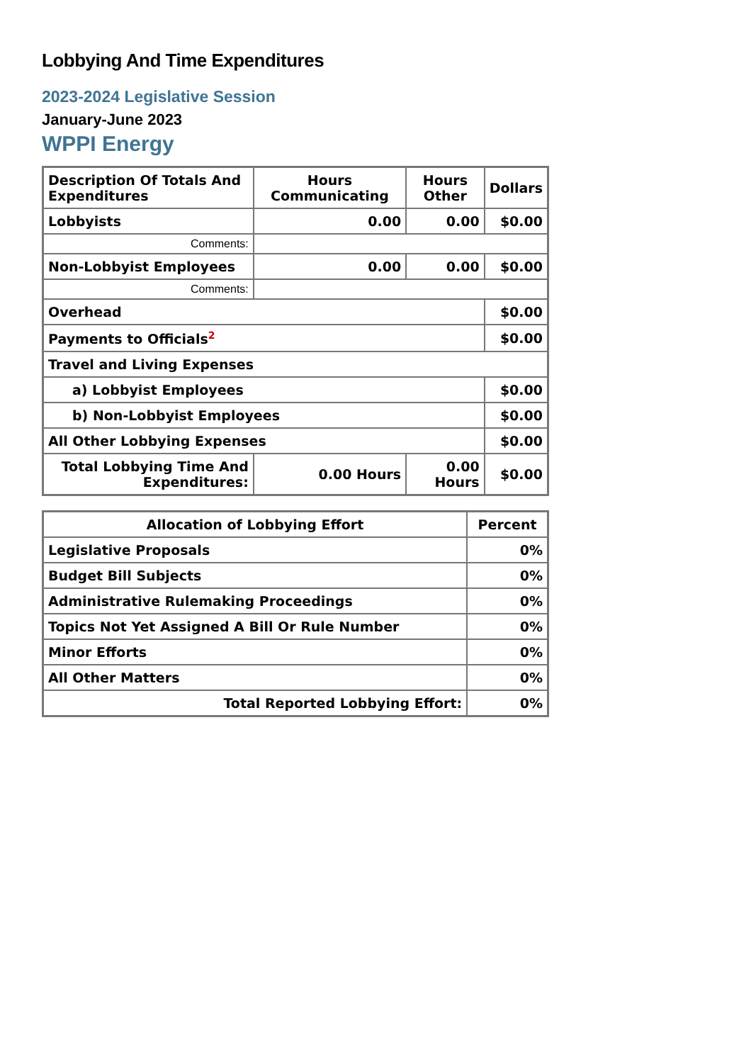Lobbying And Time Expenditures
2023-2024 Legislative Session
January-June 2023
WPPI Energy
| Description Of Totals And Expenditures | Hours Communicating | Hours Other | Dollars |
| --- | --- | --- | --- |
| Lobbyists | 0.00 | 0.00 | $0.00 |
| Comments: | | | |
| Non-Lobbyist Employees | 0.00 | 0.00 | $0.00 |
| Comments: | | | |
| Overhead | | | $0.00 |
| Payments to Officials<sup>2</sup> | | | $0.00 |
| Travel and Living Expenses | | | |
| a) Lobbyist Employees | | | $0.00 |
| b) Non-Lobbyist Employees | | | $0.00 |
| All Other Lobbying Expenses | | | $0.00 |
| Total Lobbying Time And Expenditures: | 0.00 Hours | 0.00 Hours | $0.00 |
| Allocation of Lobbying Effort | Percent |
| --- | --- |
| Legislative Proposals | 0% |
| Budget Bill Subjects | 0% |
| Administrative Rulemaking Proceedings | 0% |
| Topics Not Yet Assigned A Bill Or Rule Number | 0% |
| Minor Efforts | 0% |
| All Other Matters | 0% |
| Total Reported Lobbying Effort: | 0% |